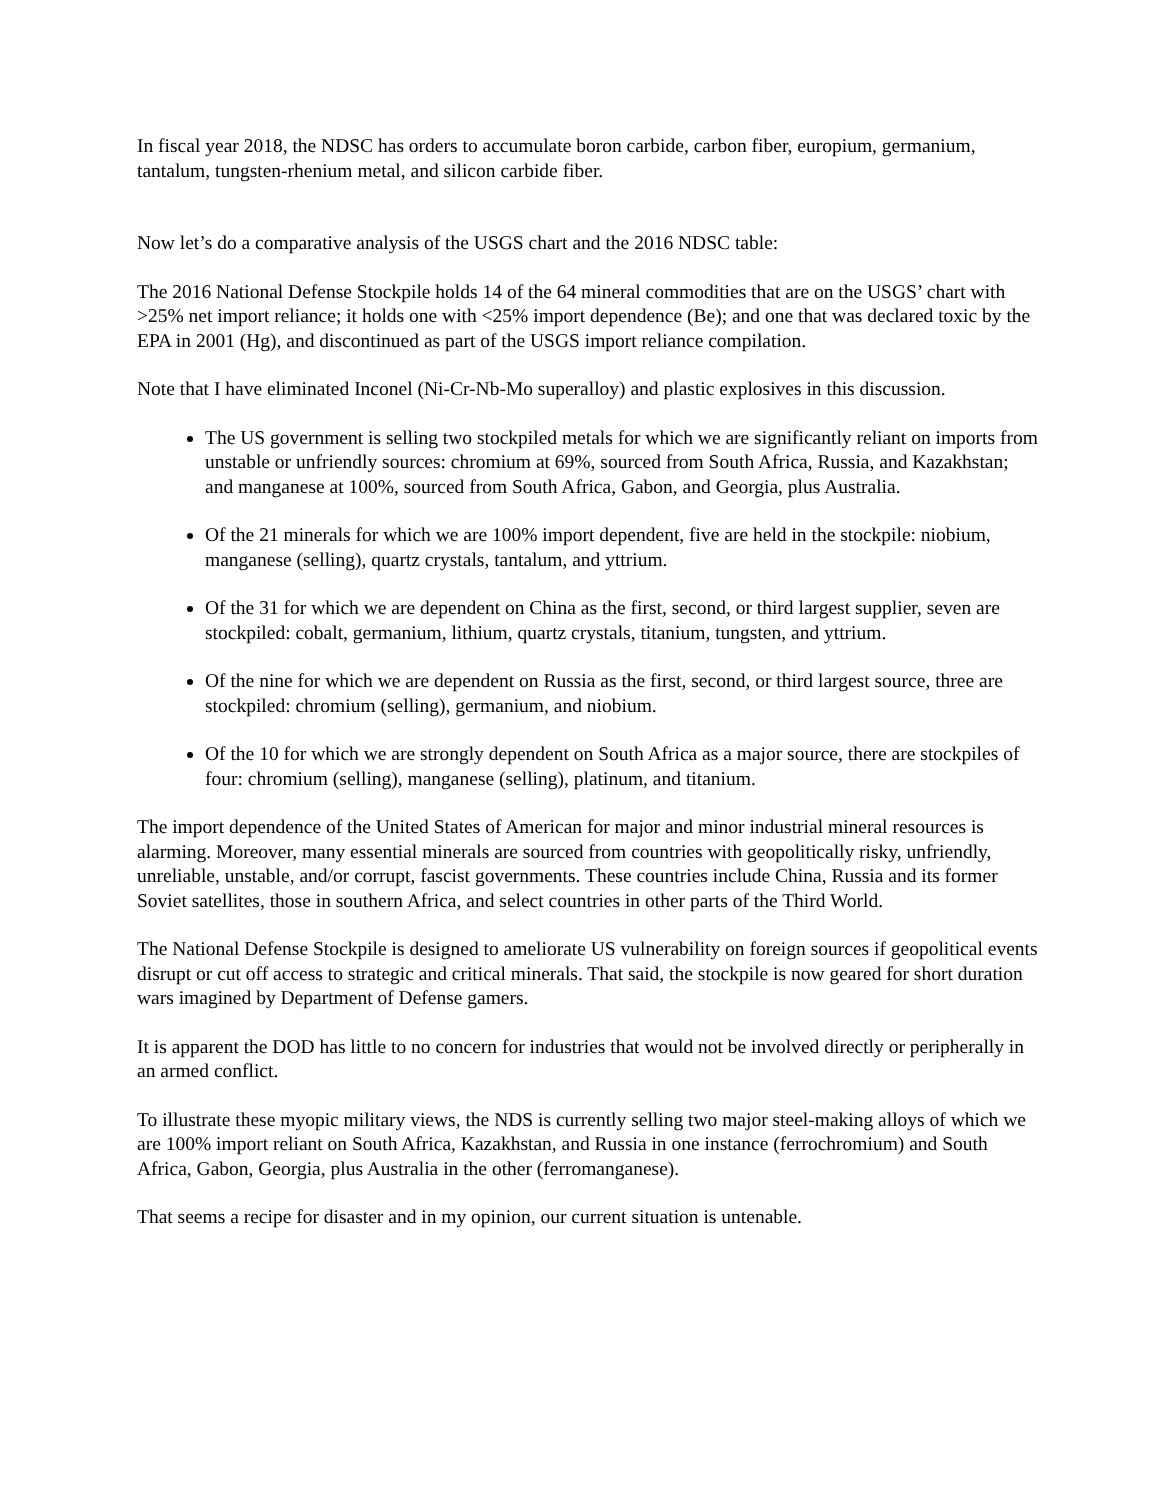In fiscal year 2018, the NDSC has orders to accumulate boron carbide, carbon fiber, europium, germanium, tantalum, tungsten-rhenium metal, and silicon carbide fiber.
Now let’s do a comparative analysis of the USGS chart and the 2016 NDSC table:
The 2016 National Defense Stockpile holds 14 of the 64 mineral commodities that are on the USGS’ chart with >25% net import reliance; it holds one with <25% import dependence (Be); and one that was declared toxic by the EPA in 2001 (Hg), and discontinued as part of the USGS import reliance compilation.
Note that I have eliminated Inconel (Ni-Cr-Nb-Mo superalloy) and plastic explosives in this discussion.
The US government is selling two stockpiled metals for which we are significantly reliant on imports from unstable or unfriendly sources: chromium at 69%, sourced from South Africa, Russia, and Kazakhstan; and manganese at 100%, sourced from South Africa, Gabon, and Georgia, plus Australia.
Of the 21 minerals for which we are 100% import dependent, five are held in the stockpile: niobium, manganese (selling), quartz crystals, tantalum, and yttrium.
Of the 31 for which we are dependent on China as the first, second, or third largest supplier, seven are stockpiled: cobalt, germanium, lithium, quartz crystals, titanium, tungsten, and yttrium.
Of the nine for which we are dependent on Russia as the first, second, or third largest source, three are stockpiled: chromium (selling), germanium, and niobium.
Of the 10 for which we are strongly dependent on South Africa as a major source, there are stockpiles of four: chromium (selling), manganese (selling), platinum, and titanium.
The import dependence of the United States of American for major and minor industrial mineral resources is alarming. Moreover, many essential minerals are sourced from countries with geopolitically risky, unfriendly, unreliable, unstable, and/or corrupt, fascist governments. These countries include China, Russia and its former Soviet satellites, those in southern Africa, and select countries in other parts of the Third World.
The National Defense Stockpile is designed to ameliorate US vulnerability on foreign sources if geopolitical events disrupt or cut off access to strategic and critical minerals. That said, the stockpile is now geared for short duration wars imagined by Department of Defense gamers.
It is apparent the DOD has little to no concern for industries that would not be involved directly or peripherally in an armed conflict.
To illustrate these myopic military views, the NDS is currently selling two major steel-making alloys of which we are 100% import reliant on South Africa, Kazakhstan, and Russia in one instance (ferrochromium) and South Africa, Gabon, Georgia, plus Australia in the other (ferromanganese).
That seems a recipe for disaster and in my opinion, our current situation is untenable.